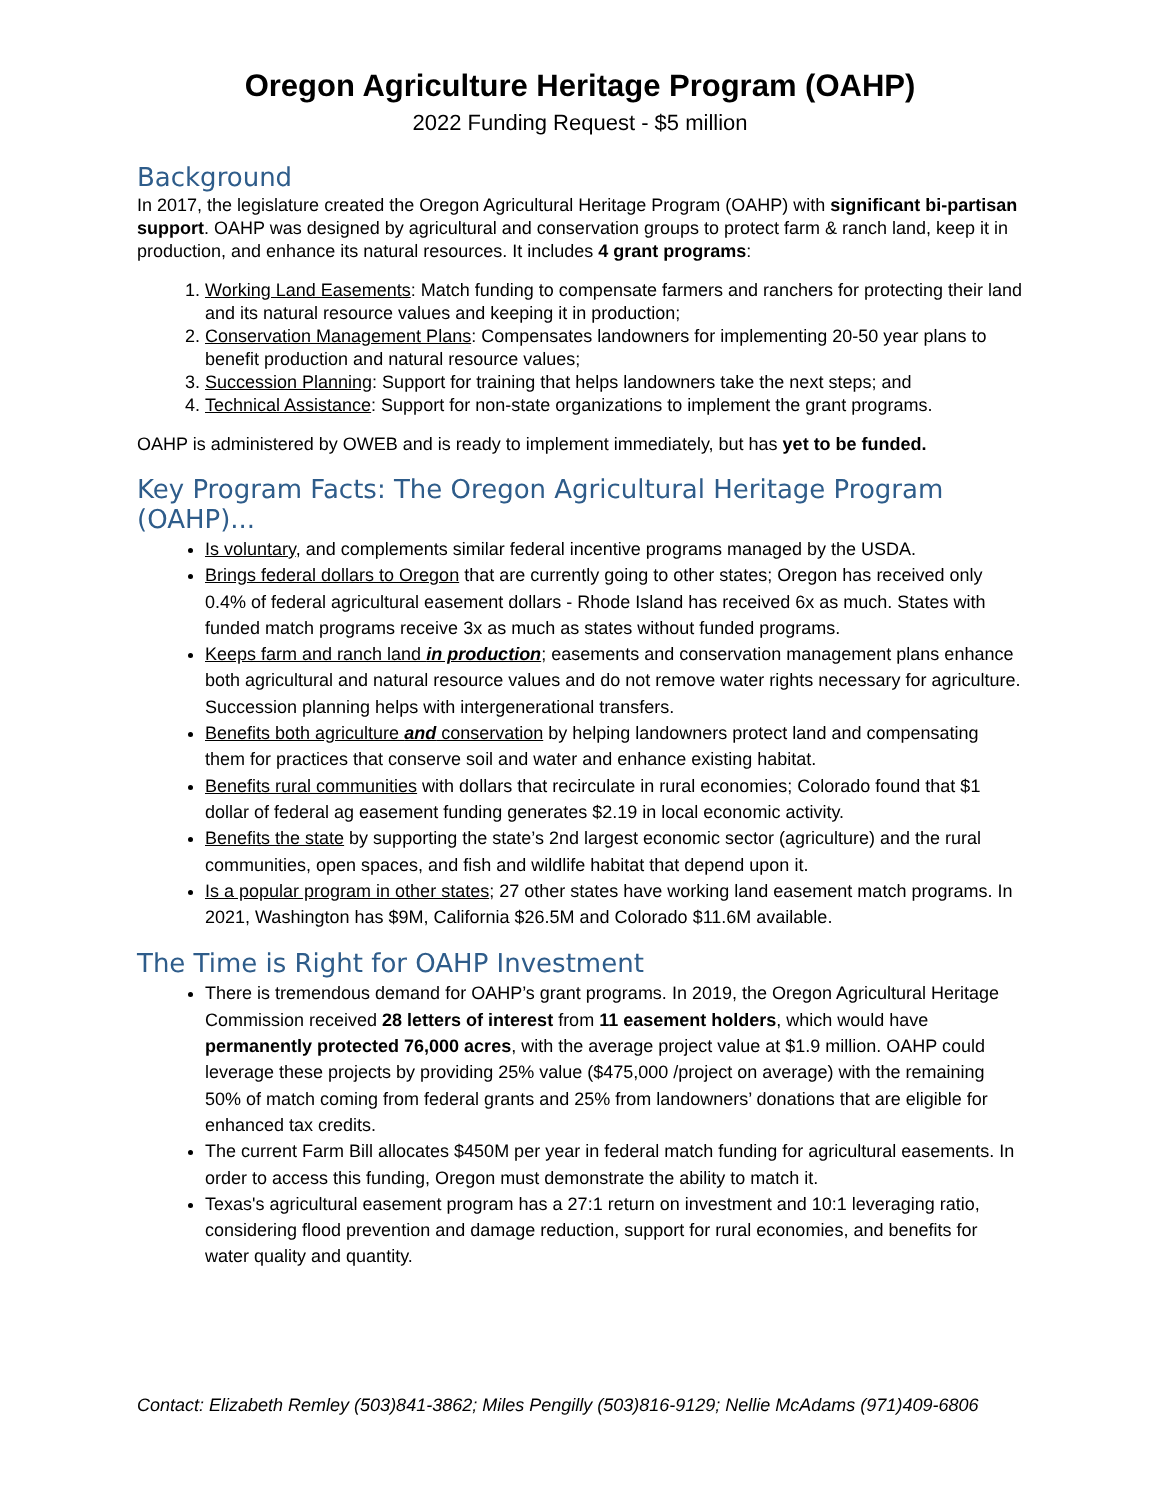Oregon Agriculture Heritage Program (OAHP)
2022 Funding Request - $5 million
Background
In 2017, the legislature created the Oregon Agricultural Heritage Program (OAHP) with significant bi-partisan support. OAHP was designed by agricultural and conservation groups to protect farm & ranch land, keep it in production, and enhance its natural resources. It includes 4 grant programs:
1. Working Land Easements: Match funding to compensate farmers and ranchers for protecting their land and its natural resource values and keeping it in production;
2. Conservation Management Plans: Compensates landowners for implementing 20-50 year plans to benefit production and natural resource values;
3. Succession Planning: Support for training that helps landowners take the next steps; and
4. Technical Assistance: Support for non-state organizations to implement the grant programs.
OAHP is administered by OWEB and is ready to implement immediately, but has yet to be funded.
Key Program Facts: The Oregon Agricultural Heritage Program (OAHP)...
Is voluntary, and complements similar federal incentive programs managed by the USDA.
Brings federal dollars to Oregon that are currently going to other states; Oregon has received only 0.4% of federal agricultural easement dollars - Rhode Island has received 6x as much. States with funded match programs receive 3x as much as states without funded programs.
Keeps farm and ranch land in production; easements and conservation management plans enhance both agricultural and natural resource values and do not remove water rights necessary for agriculture. Succession planning helps with intergenerational transfers.
Benefits both agriculture and conservation by helping landowners protect land and compensating them for practices that conserve soil and water and enhance existing habitat.
Benefits rural communities with dollars that recirculate in rural economies; Colorado found that $1 dollar of federal ag easement funding generates $2.19 in local economic activity.
Benefits the state by supporting the state’s 2nd largest economic sector (agriculture) and the rural communities, open spaces, and fish and wildlife habitat that depend upon it.
Is a popular program in other states; 27 other states have working land easement match programs. In 2021, Washington has $9M, California $26.5M and Colorado $11.6M available.
The Time is Right for OAHP Investment
There is tremendous demand for OAHP’s grant programs. In 2019, the Oregon Agricultural Heritage Commission received 28 letters of interest from 11 easement holders, which would have permanently protected 76,000 acres, with the average project value at $1.9 million. OAHP could leverage these projects by providing 25% value ($475,000 /project on average) with the remaining 50% of match coming from federal grants and 25% from landowners’ donations that are eligible for enhanced tax credits.
The current Farm Bill allocates $450M per year in federal match funding for agricultural easements. In order to access this funding, Oregon must demonstrate the ability to match it.
Texas's agricultural easement program has a 27:1 return on investment and 10:1 leveraging ratio, considering flood prevention and damage reduction, support for rural economies, and benefits for water quality and quantity.
Contact: Elizabeth Remley (503)841-3862; Miles Pengilly (503)816-9129; Nellie McAdams (971)409-6806